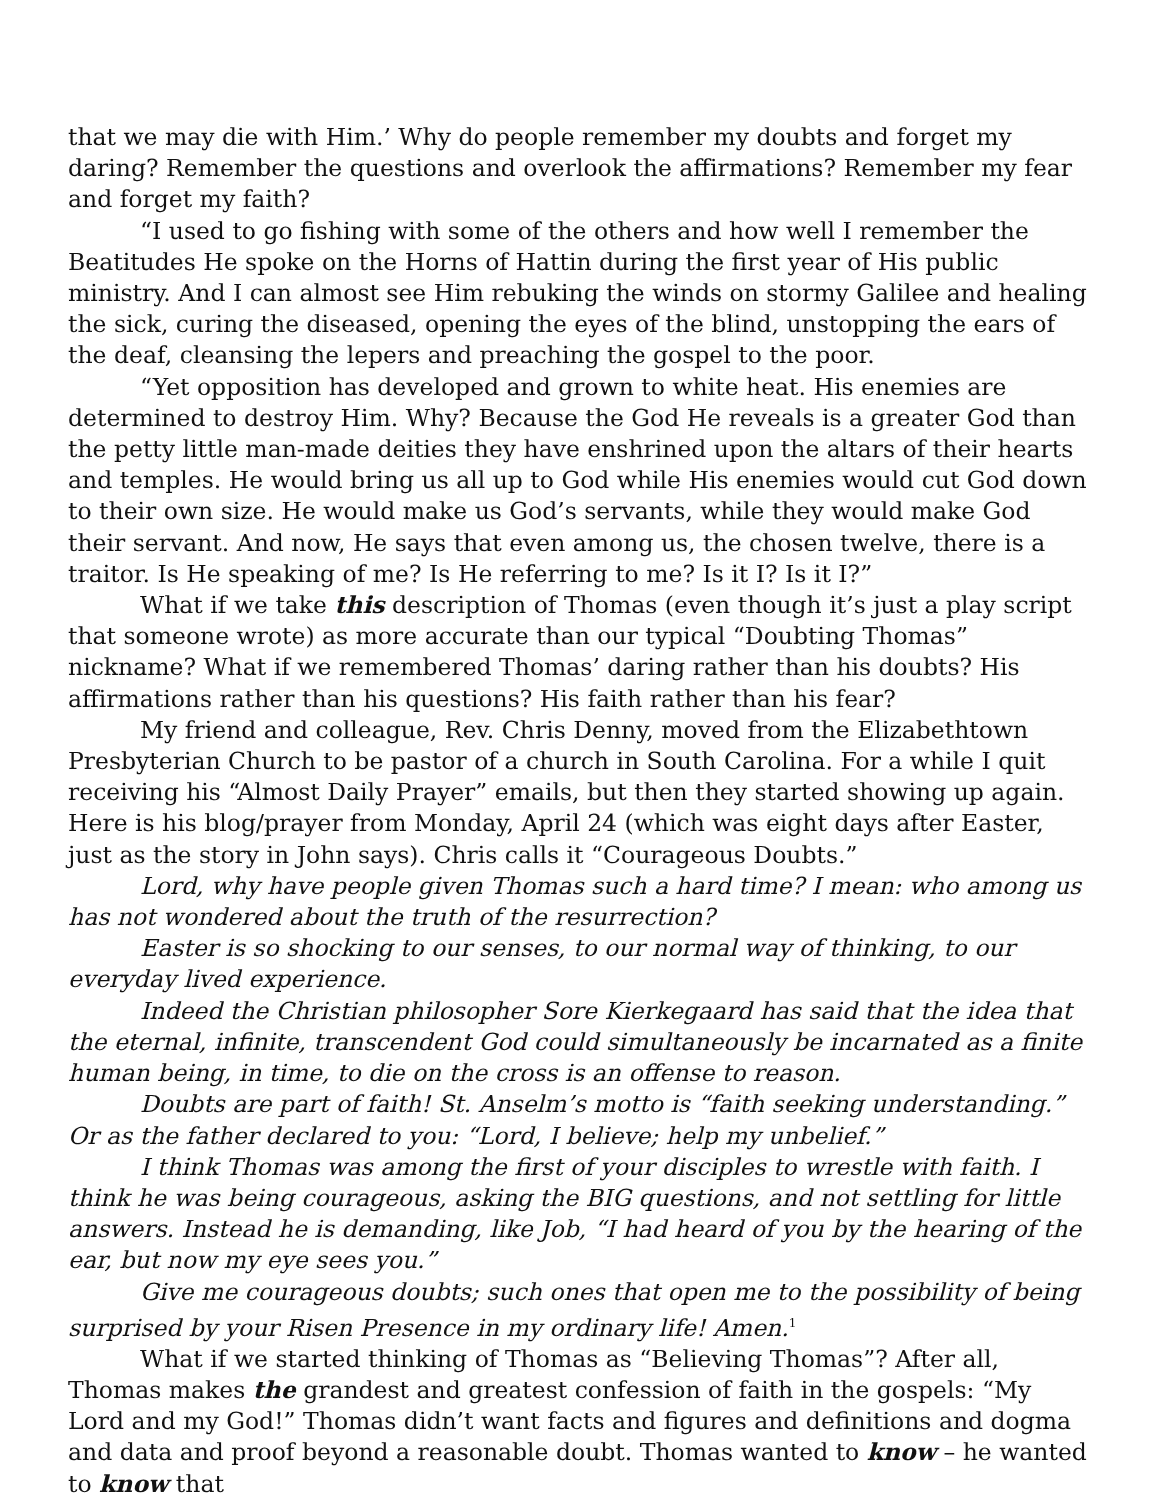that we may die with Him.’ Why do people remember my doubts and forget my daring? Remember the questions and overlook the affirmations? Remember my fear and forget my faith?
“I used to go fishing with some of the others and how well I remember the Beatitudes He spoke on the Horns of Hattin during the first year of His public ministry. And I can almost see Him rebuking the winds on stormy Galilee and healing the sick, curing the diseased, opening the eyes of the blind, unstopping the ears of the deaf, cleansing the lepers and preaching the gospel to the poor.
“Yet opposition has developed and grown to white heat. His enemies are determined to destroy Him. Why? Because the God He reveals is a greater God than the petty little man-made deities they have enshrined upon the altars of their hearts and temples. He would bring us all up to God while His enemies would cut God down to their own size. He would make us God’s servants, while they would make God their servant. And now, He says that even among us, the chosen twelve, there is a traitor. Is He speaking of me? Is He referring to me? Is it I? Is it I?”
What if we take this description of Thomas (even though it’s just a play script that someone wrote) as more accurate than our typical “Doubting Thomas” nickname? What if we remembered Thomas’ daring rather than his doubts? His affirmations rather than his questions? His faith rather than his fear?
My friend and colleague, Rev. Chris Denny, moved from the Elizabethtown Presbyterian Church to be pastor of a church in South Carolina. For a while I quit receiving his “Almost Daily Prayer” emails, but then they started showing up again. Here is his blog/prayer from Monday, April 24 (which was eight days after Easter, just as the story in John says). Chris calls it “Courageous Doubts.”
Lord, why have people given Thomas such a hard time? I mean: who among us has not wondered about the truth of the resurrection?
Easter is so shocking to our senses, to our normal way of thinking, to our everyday lived experience.
Indeed the Christian philosopher Sore Kierkegaard has said that the idea that the eternal, infinite, transcendent God could simultaneously be incarnated as a finite human being, in time, to die on the cross is an offense to reason.
Doubts are part of faith! St. Anselm’s motto is “faith seeking understanding.” Or as the father declared to you: “Lord, I believe; help my unbelief.”
I think Thomas was among the first of your disciples to wrestle with faith. I think he was being courageous, asking the BIG questions, and not settling for little answers. Instead he is demanding, like Job, “I had heard of you by the hearing of the ear, but now my eye sees you.”
Give me courageous doubts; such ones that open me to the possibility of being surprised by your Risen Presence in my ordinary life! Amen.<sup>1</sup>
What if we started thinking of Thomas as “Believing Thomas”? After all, Thomas makes the grandest and greatest confession of faith in the gospels: “My Lord and my God!” Thomas didn’t want facts and figures and definitions and dogma and data and proof beyond a reasonable doubt. Thomas wanted to know – he wanted to know that